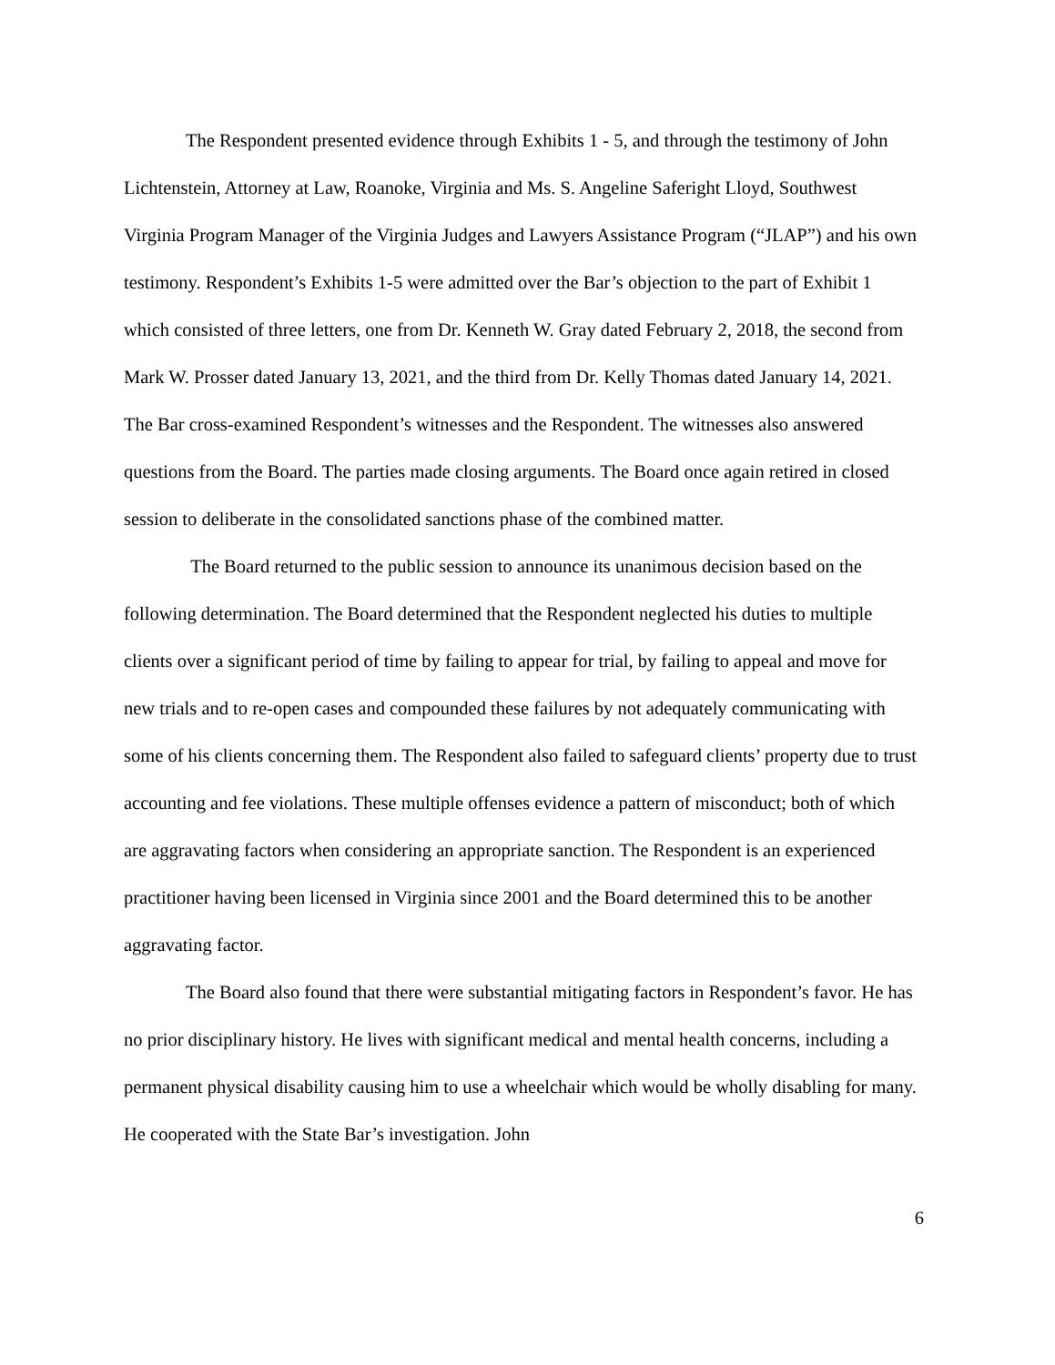The Respondent presented evidence through Exhibits 1 - 5, and through the testimony of John Lichtenstein, Attorney at Law, Roanoke, Virginia and Ms. S. Angeline Saferight Lloyd, Southwest Virginia Program Manager of the Virginia Judges and Lawyers Assistance Program (“JLAP”) and his own testimony. Respondent’s Exhibits 1-5 were admitted over the Bar’s objection to the part of Exhibit 1 which consisted of three letters, one from Dr. Kenneth W. Gray dated February 2, 2018, the second from Mark W. Prosser dated January 13, 2021, and the third from Dr. Kelly Thomas dated January 14, 2021. The Bar cross-examined Respondent’s witnesses and the Respondent. The witnesses also answered questions from the Board. The parties made closing arguments. The Board once again retired in closed session to deliberate in the consolidated sanctions phase of the combined matter.
The Board returned to the public session to announce its unanimous decision based on the following determination. The Board determined that the Respondent neglected his duties to multiple clients over a significant period of time by failing to appear for trial, by failing to appeal and move for new trials and to re-open cases and compounded these failures by not adequately communicating with some of his clients concerning them. The Respondent also failed to safeguard clients’ property due to trust accounting and fee violations. These multiple offenses evidence a pattern of misconduct; both of which are aggravating factors when considering an appropriate sanction. The Respondent is an experienced practitioner having been licensed in Virginia since 2001 and the Board determined this to be another aggravating factor.
The Board also found that there were substantial mitigating factors in Respondent’s favor. He has no prior disciplinary history. He lives with significant medical and mental health concerns, including a permanent physical disability causing him to use a wheelchair which would be wholly disabling for many. He cooperated with the State Bar’s investigation. John
6